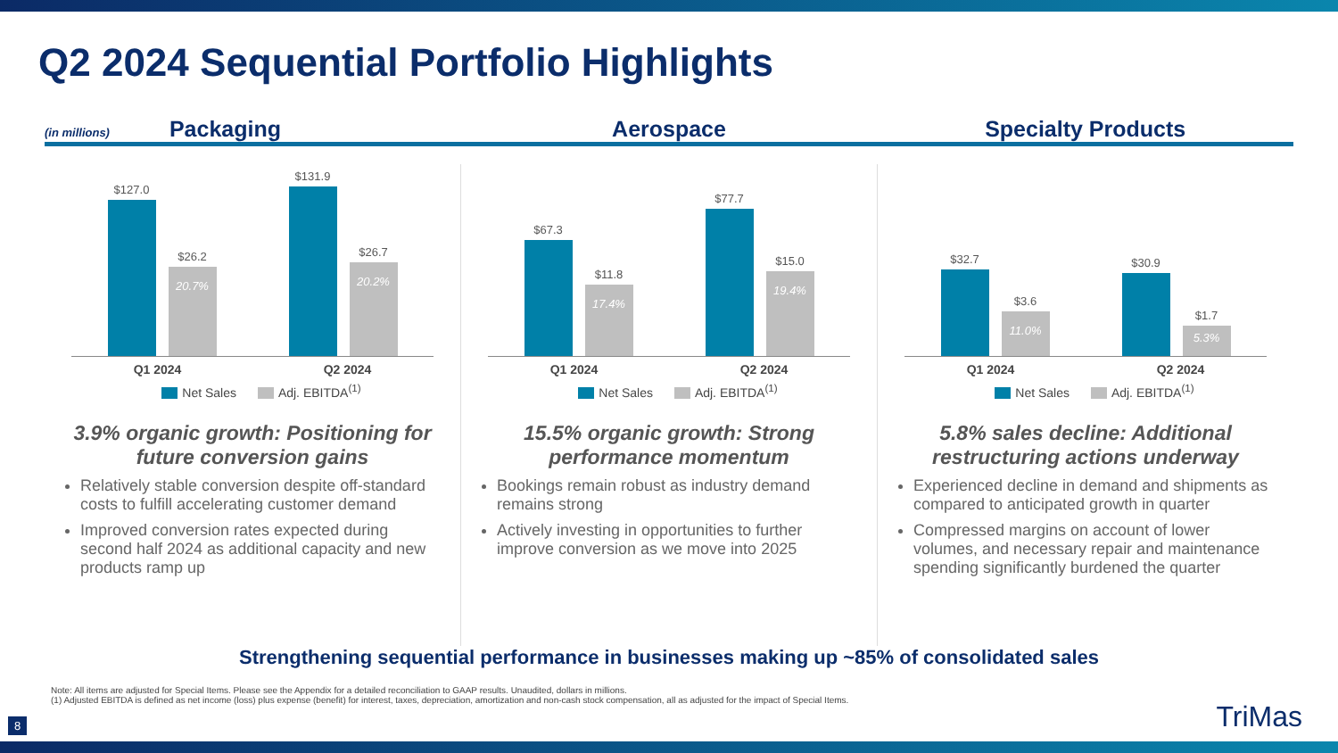Q2 2024 Sequential Portfolio Highlights
(in millions) Packaging
Aerospace
Specialty Products
$127.0
$26.2
20.7%
$131.9
$26.7
20.2%
Q1 2024 Q2 2024
Net Sales Adj. EBITDA<sup>(1)</sup>
3.9% organic growth: Positioning for future conversion gains
Relatively stable conversion despite off-standard costs to fulfill accelerating customer demand
Improved conversion rates expected during second half 2024 as additional capacity and new products ramp up
$67.3
$11.8
17.4%
$77.7
$15.0
19.4%
Q1 2024 Q2 2024
Net Sales Adj. EBITDA<sup>(1)</sup>
15.5% organic growth: Strong performance momentum
Bookings remain robust as industry demand remains strong
Actively investing in opportunities to further improve conversion as we move into 2025
$32.7
$3.6
11.0%
$30.9
$1.7
5.3%
Q1 2024 Q2 2024
Net Sales Adj. EBITDA<sup>(1)</sup>
5.8% sales decline: Additional restructuring actions underway
Experienced decline in demand and shipments as compared to anticipated growth in quarter
Compressed margins on account of lower volumes, and necessary repair and maintenance spending significantly burdened the quarter
Strengthening sequential performance in businesses making up ~85% of consolidated sales
Note: All items are adjusted for Special Items. Please see the Appendix for a detailed reconciliation to GAAP results. Unaudited, dollars in millions.
(1) Adjusted EBITDA is defined as net income (loss) plus expense (benefit) for interest, taxes, depreciation, amortization and non-cash stock compensation, all as adjusted for the impact of Special Items.
8 TriMas